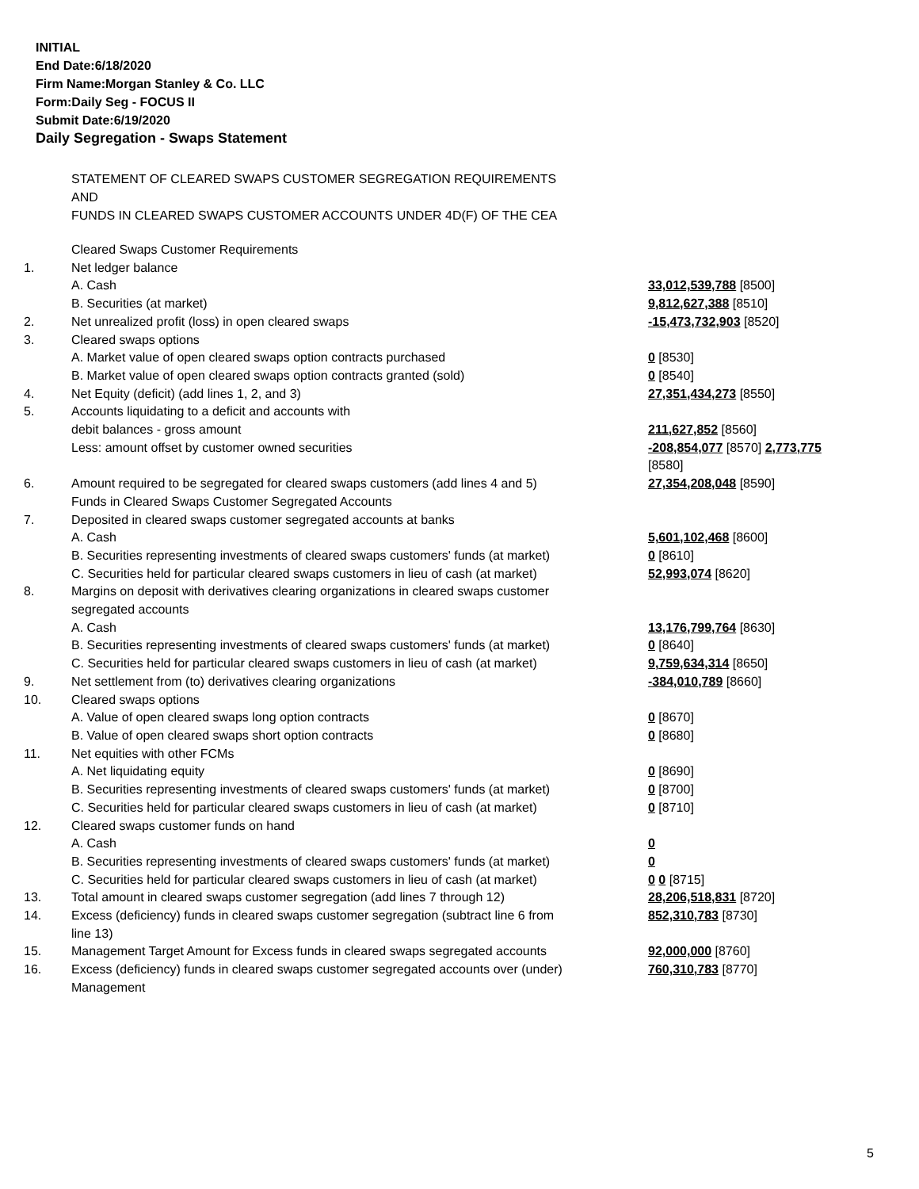INITIAL
End Date:6/18/2020
Firm Name:Morgan Stanley & Co. LLC
Form:Daily Seg - FOCUS II
Submit Date:6/19/2020
Daily Segregation - Swaps Statement
STATEMENT OF CLEARED SWAPS CUSTOMER SEGREGATION REQUIREMENTS
AND
FUNDS IN CLEARED SWAPS CUSTOMER ACCOUNTS UNDER 4D(F) OF THE CEA
| | Cleared Swaps Customer Requirements | |
| 1. | Net ledger balance | |
| | A. Cash | 33,012,539,788 [8500] |
| | B. Securities (at market) | 9,812,627,388 [8510] |
| 2. | Net unrealized profit (loss) in open cleared swaps | -15,473,732,903 [8520] |
| 3. | Cleared swaps options | |
| | A. Market value of open cleared swaps option contracts purchased | 0 [8530] |
| | B. Market value of open cleared swaps option contracts granted (sold) | 0 [8540] |
| 4. | Net Equity (deficit) (add lines 1, 2, and 3) | 27,351,434,273 [8550] |
| 5. | Accounts liquidating to a deficit and accounts with | |
| | debit balances - gross amount | 211,627,852 [8560] |
| | Less: amount offset by customer owned securities | -208,854,077 [8570] 2,773,775 [8580] |
| 6. | Amount required to be segregated for cleared swaps customers (add lines 4 and 5) | 27,354,208,048 [8590] |
| | Funds in Cleared Swaps Customer Segregated Accounts | |
| 7. | Deposited in cleared swaps customer segregated accounts at banks | |
| | A. Cash | 5,601,102,468 [8600] |
| | B. Securities representing investments of cleared swaps customers' funds (at market) | 0 [8610] |
| | C. Securities held for particular cleared swaps customers in lieu of cash (at market) | 52,993,074 [8620] |
| 8. | Margins on deposit with derivatives clearing organizations in cleared swaps customer segregated accounts | |
| | A. Cash | 13,176,799,764 [8630] |
| | B. Securities representing investments of cleared swaps customers' funds (at market) | 0 [8640] |
| | C. Securities held for particular cleared swaps customers in lieu of cash (at market) | 9,759,634,314 [8650] |
| 9. | Net settlement from (to) derivatives clearing organizations | -384,010,789 [8660] |
| 10. | Cleared swaps options | |
| | A. Value of open cleared swaps long option contracts | 0 [8670] |
| | B. Value of open cleared swaps short option contracts | 0 [8680] |
| 11. | Net equities with other FCMs | |
| | A. Net liquidating equity | 0 [8690] |
| | B. Securities representing investments of cleared swaps customers' funds (at market) | 0 [8700] |
| | C. Securities held for particular cleared swaps customers in lieu of cash (at market) | 0 [8710] |
| 12. | Cleared swaps customer funds on hand | |
| | A. Cash | 0 |
| | B. Securities representing investments of cleared swaps customers' funds (at market) | 0 |
| | C. Securities held for particular cleared swaps customers in lieu of cash (at market) | 0 0 [8715] |
| 13. | Total amount in cleared swaps customer segregation (add lines 7 through 12) | 28,206,518,831 [8720] |
| 14. | Excess (deficiency) funds in cleared swaps customer segregation (subtract line 6 from line 13) | 852,310,783 [8730] |
| 15. | Management Target Amount for Excess funds in cleared swaps segregated accounts | 92,000,000 [8760] |
| 16. | Excess (deficiency) funds in cleared swaps customer segregated accounts over (under) Management | 760,310,783 [8770] |
5